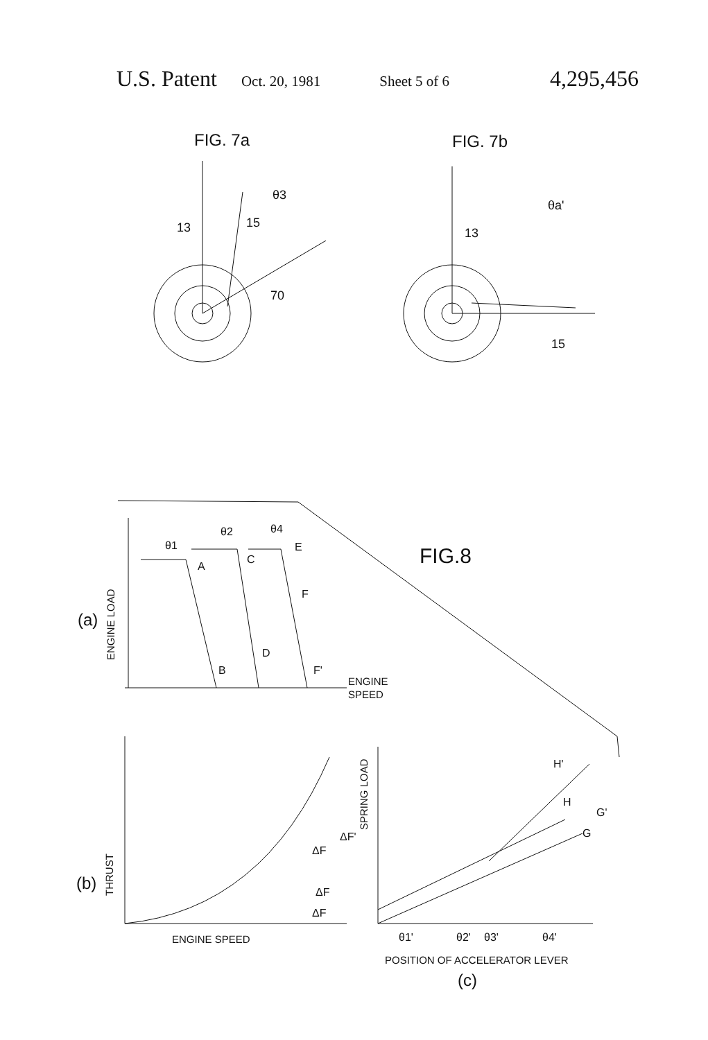U.S. Patent Oct. 20, 1981 Sheet 5 of 6 4,295,456
FIG. 7a
FIG. 7b
13
15
70
θ3
13
θa'
15
FIG.8
θ1
θ2
θ4
A
C
E
F
B
D
F'
ENGINE
SPEED
(a)
ENGINE LOAD
(b)
THRUST
SPRING LOAD
ΔF
ΔF'
ΔF
ΔF
H'
H
G'
G
ENGINE SPEED
θ1'
θ2'
θ3'
θ4'
POSITION OF ACCELERATOR LEVER
(c)